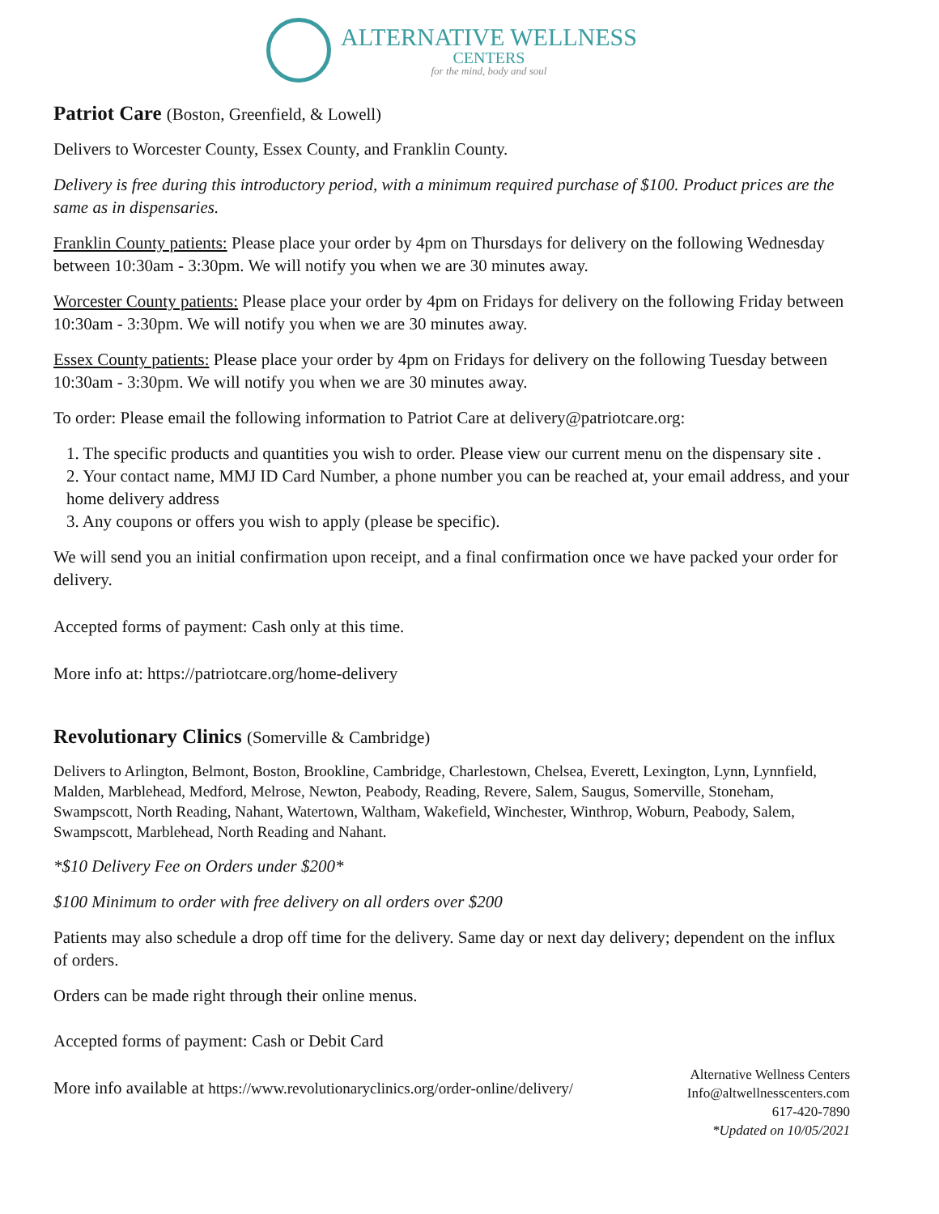ALTERNATIVE WELLNESS
CENTERS
for the mind, body and soul
Patriot Care (Boston, Greenfield, & Lowell)
Delivers to Worcester County, Essex County, and Franklin County.
Delivery is free during this introductory period, with a minimum required purchase of $100. Product prices are the same as in dispensaries.
Franklin County patients: Please place your order by 4pm on Thursdays for delivery on the following Wednesday between 10:30am - 3:30pm. We will notify you when we are 30 minutes away.
Worcester County patients: Please place your order by 4pm on Fridays for delivery on the following Friday between 10:30am - 3:30pm. We will notify you when we are 30 minutes away.
Essex County patients: Please place your order by 4pm on Fridays for delivery on the following Tuesday between 10:30am - 3:30pm. We will notify you when we are 30 minutes away.
To order: Please email the following information to Patriot Care at delivery@patriotcare.org:
1. The specific products and quantities you wish to order. Please view our current menu on the dispensary site .
2. Your contact name, MMJ ID Card Number, a phone number you can be reached at, your email address, and your home delivery address
3. Any coupons or offers you wish to apply (please be specific).
We will send you an initial confirmation upon receipt, and a final confirmation once we have packed your order for delivery.
Accepted forms of payment: Cash only at this time.
More info at: https://patriotcare.org/home-delivery
Revolutionary Clinics (Somerville & Cambridge)
Delivers to Arlington, Belmont, Boston, Brookline, Cambridge, Charlestown, Chelsea, Everett, Lexington, Lynn, Lynnfield, Malden, Marblehead, Medford, Melrose, Newton, Peabody, Reading, Revere, Salem, Saugus, Somerville, Stoneham, Swampscott, North Reading, Nahant, Watertown, Waltham, Wakefield, Winchester, Winthrop, Woburn, Peabody, Salem, Swampscott, Marblehead, North Reading and Nahant.
*$10 Delivery Fee on Orders under $200*
$100 Minimum to order with free delivery on all orders over $200
Patients may also schedule a drop off time for the delivery. Same day or next day delivery; dependent on the influx of orders.
Orders can be made right through their online menus.
Accepted forms of payment: Cash or Debit Card
More info available at https://www.revolutionaryclinics.org/order-online/delivery/
Alternative Wellness Centers
Info@altwellnesscenters.com
617-420-7890
*Updated on 10/05/2021